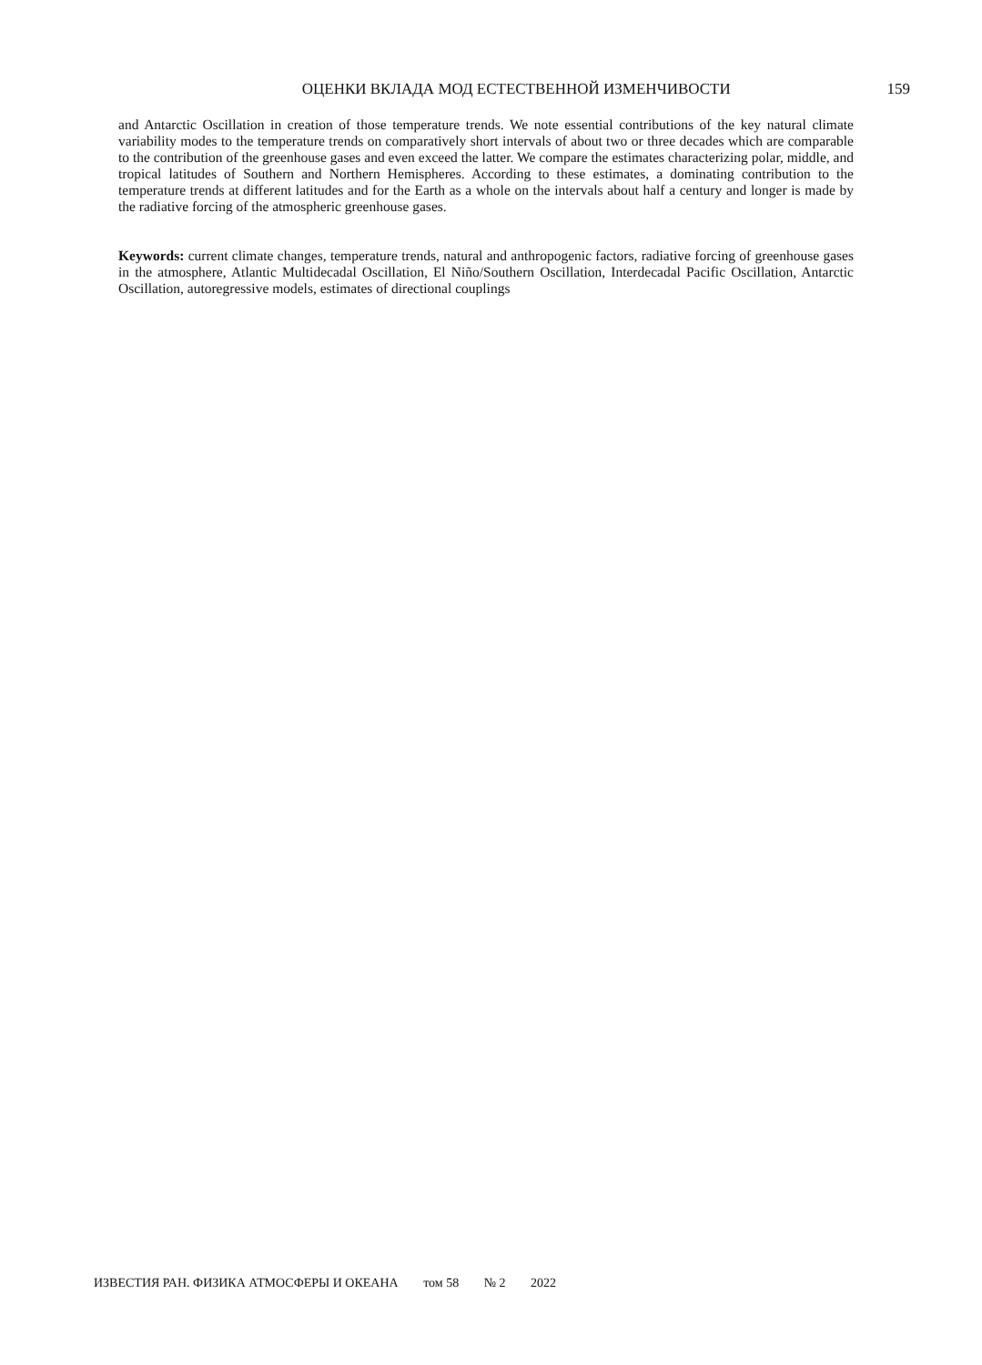ОЦЕНКИ ВКЛАДА МОД ЕСТЕСТВЕННОЙ ИЗМЕНЧИВОСТИ
159
and Antarctic Oscillation in creation of those temperature trends. We note essential contributions of the key natural climate variability modes to the temperature trends on comparatively short intervals of about two or three decades which are comparable to the contribution of the greenhouse gases and even exceed the latter. We compare the estimates characterizing polar, middle, and tropical latitudes of Southern and Northern Hemispheres. According to these estimates, a dominating contribution to the temperature trends at different latitudes and for the Earth as a whole on the intervals about half a century and longer is made by the radiative forcing of the atmospheric greenhouse gases.
Keywords: current climate changes, temperature trends, natural and anthropogenic factors, radiative forcing of greenhouse gases in the atmosphere, Atlantic Multidecadal Oscillation, El Niño/Southern Oscillation, Interdecadal Pacific Oscillation, Antarctic Oscillation, autoregressive models, estimates of directional couplings
ИЗВЕСТИЯ РАН. ФИЗИКА АТМОСФЕРЫ И ОКЕАНА том 58 № 2 2022